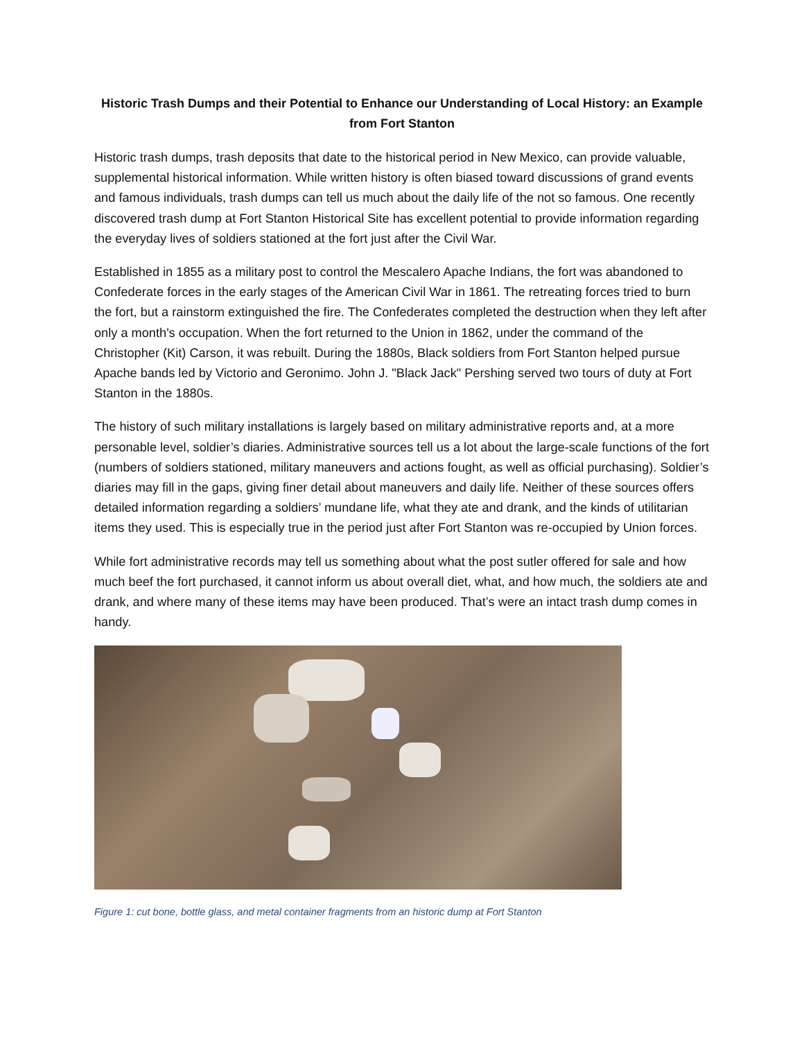Historic Trash Dumps and their Potential to Enhance our Understanding of Local History: an Example from Fort Stanton
Historic trash dumps, trash deposits that date to the historical period in New Mexico, can provide valuable, supplemental historical information. While written history is often biased toward discussions of grand events and famous individuals, trash dumps can tell us much about the daily life of the not so famous. One recently discovered trash dump at Fort Stanton Historical Site has excellent potential to provide information regarding the everyday lives of soldiers stationed at the fort just after the Civil War.
Established in 1855 as a military post to control the Mescalero Apache Indians, the fort was abandoned to Confederate forces in the early stages of the American Civil War in 1861. The retreating forces tried to burn the fort, but a rainstorm extinguished the fire. The Confederates completed the destruction when they left after only a month's occupation. When the fort returned to the Union in 1862, under the command of the Christopher (Kit) Carson, it was rebuilt. During the 1880s, Black soldiers from Fort Stanton helped pursue Apache bands led by Victorio and Geronimo. John J. "Black Jack" Pershing served two tours of duty at Fort Stanton in the 1880s.
The history of such military installations is largely based on military administrative reports and, at a more personable level, soldier’s diaries. Administrative sources tell us a lot about the large-scale functions of the fort (numbers of soldiers stationed, military maneuvers and actions fought, as well as official purchasing). Soldier’s diaries may fill in the gaps, giving finer detail about maneuvers and daily life. Neither of these sources offers detailed information regarding a soldiers’ mundane life, what they ate and drank, and the kinds of utilitarian items they used. This is especially true in the period just after Fort Stanton was re-occupied by Union forces.
While fort administrative records may tell us something about what the post sutler offered for sale and how much beef the fort purchased, it cannot inform us about overall diet, what, and how much, the soldiers ate and drank, and where many of these items may have been produced. That’s were an intact trash dump comes in handy.
Figure 1: cut bone, bottle glass, and metal container fragments from an historic dump at Fort Stanton